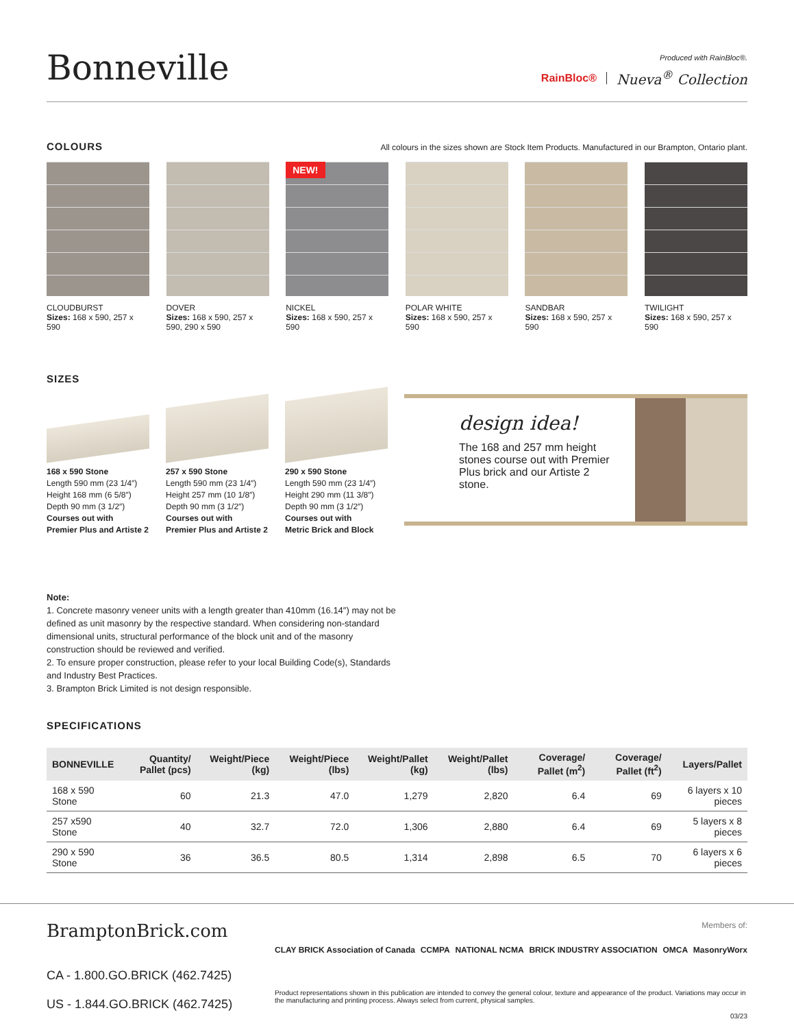Bonneville
Produced with RainBloc®.
RainBloc® Nueva<sup>®</sup> Collection
COLOURS
All colours in the sizes shown are Stock Item Products. Manufactured in our Brampton, Ontario plant.
CLOUDBURST
Sizes: 168 x 590, 257 x 590
DOVER
Sizes: 168 x 590, 257 x 590, 290 x 590
NEW!
NICKEL
Sizes: 168 x 590, 257 x 590
POLAR WHITE
Sizes: 168 x 590, 257 x 590
SANDBAR
Sizes: 168 x 590, 257 x 590
TWILIGHT
Sizes: 168 x 590, 257 x 590
SIZES
168 x 590 Stone
Length 590 mm (23 1/4″)
Height 168 mm (6 5/8″)
Depth 90 mm (3 1/2″)
Courses out with
Premier Plus and Artiste 2
257 x 590 Stone
Length 590 mm (23 1/4″)
Height 257 mm (10 1/8″)
Depth 90 mm (3 1/2″)
Courses out with
Premier Plus and Artiste 2
290 x 590 Stone
Length 590 mm (23 1/4″)
Height 290 mm (11 3/8″)
Depth 90 mm (3 1/2″)
Courses out with
Metric Brick and Block
design idea!
The 168 and 257 mm height stones course out with Premier Plus brick and our Artiste 2 stone.
Note:
1. Concrete masonry veneer units with a length greater than 410mm (16.14″) may not be defined as unit masonry by the respective standard. When considering non-standard dimensional units, structural performance of the block unit and of the masonry construction should be reviewed and verified.
2. To ensure proper construction, please refer to your local Building Code(s), Standards and Industry Best Practices.
3. Brampton Brick Limited is not design responsible.
SPECIFICATIONS
| BONNEVILLE | Quantity/ Pallet (pcs) | Weight/Piece (kg) | Weight/Piece (lbs) | Weight/Pallet (kg) | Weight/Pallet (lbs) | Coverage/ Pallet (m<sup>2</sup>) | Coverage/ Pallet (ft<sup>2</sup>) | Layers/Pallet |
| --- | --- | --- | --- | --- | --- | --- | --- | --- |
| 168 x 590 Stone | 60 | 21.3 | 47.0 | 1,279 | 2,820 | 6.4 | 69 | 6 layers x 10 pieces |
| 257 x590 Stone | 40 | 32.7 | 72.0 | 1,306 | 2,880 | 6.4 | 69 | 5 layers x 8 pieces |
| 290 x 590 Stone | 36 | 36.5 | 80.5 | 1,314 | 2,898 | 6.5 | 70 | 6 layers x 6 pieces |
BramptonBrick.com
CA - 1.800.GO.BRICK (462.7425)
US - 1.844.GO.BRICK (462.7425)
Members of:
CLAY BRICK Association of Canada CCMPA NATIONAL NCMA BRICK INDUSTRY ASSOCIATION OMCA MasonryWorx
Product representations shown in this publication are intended to convey the general colour, texture and appearance of the product. Variations may occur in the manufacturing and printing process. Always select from current, physical samples.
03/23